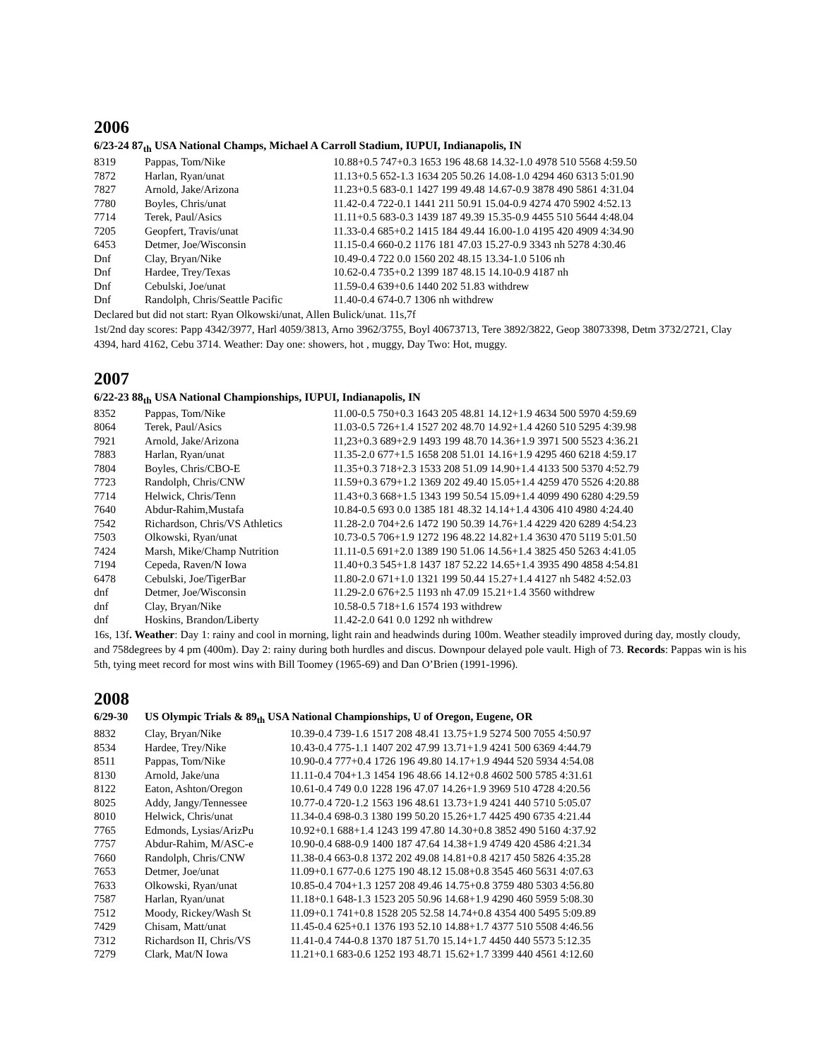2006
6/23-24 87<sub>th</sub> USA National Champs, Michael A Carroll Stadium, IUPUI, Indianapolis, IN
| 8319 | Pappas, Tom/Nike | 10.88+0.5 747+0.3 1653 196 48.68 14.32-1.0 4978 510 5568 4:59.50 |
| 7872 | Harlan, Ryan/unat | 11.13+0.5 652-1.3 1634 205 50.26 14.08-1.0 4294 460 6313 5:01.90 |
| 7827 | Arnold, Jake/Arizona | 11.23+0.5 683-0.1 1427 199 49.48 14.67-0.9 3878 490 5861 4:31.04 |
| 7780 | Boyles, Chris/unat | 11.42-0.4 722-0.1 1441 211 50.91 15.04-0.9 4274 470 5902 4:52.13 |
| 7714 | Terek, Paul/Asics | 11.11+0.5 683-0.3 1439 187 49.39 15.35-0.9 4455 510 5644 4:48.04 |
| 7205 | Geopfert, Travis/unat | 11.33-0.4 685+0.2 1415 184 49.44 16.00-1.0 4195 420 4909 4:34.90 |
| 6453 | Detmer, Joe/Wisconsin | 11.15-0.4 660-0.2 1176 181 47.03 15.27-0.9 3343 nh 5278 4:30.46 |
| Dnf | Clay, Bryan/Nike | 10.49-0.4 722 0.0 1560 202 48.15 13.34-1.0 5106 nh |
| Dnf | Hardee, Trey/Texas | 10.62-0.4 735+0.2 1399 187 48.15 14.10-0.9 4187 nh |
| Dnf | Cebulski, Joe/unat | 11.59-0.4 639+0.6 1440 202 51.83 withdrew |
| Dnf | Randolph, Chris/Seattle Pacific | 11.40-0.4 674-0.7 1306 nh withdrew |
Declared but did not start: Ryan Olkowski/unat, Allen Bulick/unat. 11s,7f
1st/2nd day scores: Papp 4342/3977, Harl 4059/3813, Arno 3962/3755, Boyl 40673713, Tere 3892/3822, Geop 38073398, Detm 3732/2721, Clay 4394, hard 4162, Cebu 3714. Weather: Day one: showers, hot , muggy, Day Two: Hot, muggy.
2007
6/22-23 88<sub>th</sub> USA National Championships, IUPUI, Indianapolis, IN
| 8352 | Pappas, Tom/Nike | 11.00-0.5 750+0.3 1643 205 48.81 14.12+1.9 4634 500 5970 4:59.69 |
| 8064 | Terek, Paul/Asics | 11.03-0.5 726+1.4 1527 202 48.70 14.92+1.4 4260 510 5295 4:39.98 |
| 7921 | Arnold, Jake/Arizona | 11,23+0.3 689+2.9 1493 199 48.70 14.36+1.9 3971 500 5523 4:36.21 |
| 7883 | Harlan, Ryan/unat | 11.35-2.0 677+1.5 1658 208 51.01 14.16+1.9 4295 460 6218 4:59.17 |
| 7804 | Boyles, Chris/CBO-E | 11.35+0.3 718+2.3 1533 208 51.09 14.90+1.4 4133 500 5370 4:52.79 |
| 7723 | Randolph, Chris/CNW | 11.59+0.3 679+1.2 1369 202 49.40 15.05+1.4 4259 470 5526 4:20.88 |
| 7714 | Helwick, Chris/Tenn | 11.43+0.3 668+1.5 1343 199 50.54 15.09+1.4 4099 490 6280 4:29.59 |
| 7640 | Abdur-Rahim,Mustafa | 10.84-0.5 693 0.0 1385 181 48.32 14.14+1.4 4306 410 4980 4:24.40 |
| 7542 | Richardson, Chris/VS Athletics | 11.28-2.0 704+2.6 1472 190 50.39 14.76+1.4 4229 420 6289 4:54.23 |
| 7503 | Olkowski, Ryan/unat | 10.73-0.5 706+1.9 1272 196 48.22 14.82+1.4 3630 470 5119 5:01.50 |
| 7424 | Marsh, Mike/Champ Nutrition | 11.11-0.5 691+2.0 1389 190 51.06 14.56+1.4 3825 450 5263 4:41.05 |
| 7194 | Cepeda, Raven/N Iowa | 11.40+0.3 545+1.8 1437 187 52.22 14.65+1.4 3935 490 4858 4:54.81 |
| 6478 | Cebulski, Joe/TigerBar | 11.80-2.0 671+1.0 1321 199 50.44 15.27+1.4 4127 nh 5482 4:52.03 |
| dnf | Detmer, Joe/Wisconsin | 11.29-2.0 676+2.5 1193 nh 47.09 15.21+1.4 3560 withdrew |
| dnf | Clay, Bryan/Nike | 10.58-0.5 718+1.6 1574 193 withdrew |
| dnf | Hoskins, Brandon/Liberty | 11.42-2.0 641 0.0 1292 nh withdrew |
16s, 13f. Weather: Day 1: rainy and cool in morning, light rain and headwinds during 100m. Weather steadily improved during day, mostly cloudy, and 758degrees by 4 pm (400m). Day 2: rainy during both hurdles and discus. Downpour delayed pole vault. High of 73. Records: Pappas win is his 5th, tying meet record for most wins with Bill Toomey (1965-69) and Dan O’Brien (1991-1996).
2008
| 6/29-30 | US Olympic Trials & 89<sub>th</sub> USA National Championships, U of Oregon, Eugene, OR | |
| 8832 | Clay, Bryan/Nike | 10.39-0.4 739-1.6 1517 208 48.41 13.75+1.9 5274 500 7055 4:50.97 |
| 8534 | Hardee, Trey/Nike | 10.43-0.4 775-1.1 1407 202 47.99 13.71+1.9 4241 500 6369 4:44.79 |
| 8511 | Pappas, Tom/Nike | 10.90-0.4 777+0.4 1726 196 49.80 14.17+1.9 4944 520 5934 4:54.08 |
| 8130 | Arnold, Jake/una | 11.11-0.4 704+1.3 1454 196 48.66 14.12+0.8 4602 500 5785 4:31.61 |
| 8122 | Eaton, Ashton/Oregon | 10.61-0.4 749 0.0 1228 196 47.07 14.26+1.9 3969 510 4728 4:20.56 |
| 8025 | Addy, Jangy/Tennessee | 10.77-0.4 720-1.2 1563 196 48.61 13.73+1.9 4241 440 5710 5:05.07 |
| 8010 | Helwick, Chris/unat | 11.34-0.4 698-0.3 1380 199 50.20 15.26+1.7 4425 490 6735 4:21.44 |
| 7765 | Edmonds, Lysias/ArizPu | 10.92+0.1 688+1.4 1243 199 47.80 14.30+0.8 3852 490 5160 4:37.92 |
| 7757 | Abdur-Rahim, M/ASC-e | 10.90-0.4 688-0.9 1400 187 47.64 14.38+1.9 4749 420 4586 4:21.34 |
| 7660 | Randolph, Chris/CNW | 11.38-0.4 663-0.8 1372 202 49.08 14.81+0.8 4217 450 5826 4:35.28 |
| 7653 | Detmer, Joe/unat | 11.09+0.1 677-0.6 1275 190 48.12 15.08+0.8 3545 460 5631 4:07.63 |
| 7633 | Olkowski, Ryan/unat | 10.85-0.4 704+1.3 1257 208 49.46 14.75+0.8 3759 480 5303 4:56.80 |
| 7587 | Harlan, Ryan/unat | 11.18+0.1 648-1.3 1523 205 50.96 14.68+1.9 4290 460 5959 5:08.30 |
| 7512 | Moody, Rickey/Wash St | 11.09+0.1 741+0.8 1528 205 52.58 14.74+0.8 4354 400 5495 5:09.89 |
| 7429 | Chisam, Matt/unat | 11.45-0.4 625+0.1 1376 193 52.10 14.88+1.7 4377 510 5508 4:46.56 |
| 7312 | Richardson II, Chris/VS | 11.41-0.4 744-0.8 1370 187 51.70 15.14+1.7 4450 440 5573 5:12.35 |
| 7279 | Clark, Mat/N Iowa | 11.21+0.1 683-0.6 1252 193 48.71 15.62+1.7 3399 440 4561 4:12.60 |